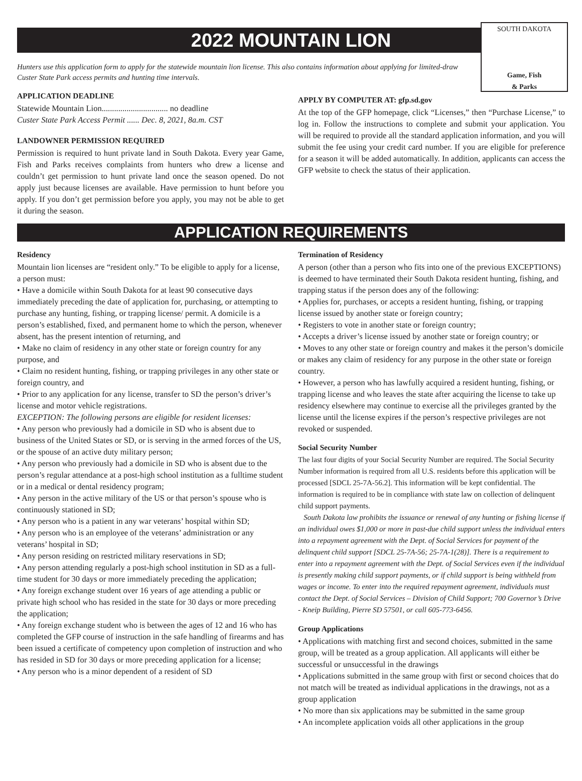SOUTH DAKOTA
Game, Fish
& Parks
2022 MOUNTAIN LION
Hunters use this application form to apply for the statewide mountain lion license. This also contains information about applying for limited-draw Custer State Park access permits and hunting time intervals.
APPLICATION DEADLINE
Statewide Mountain Lion................................ no deadline
Custer State Park Access Permit ...... Dec. 8, 2021, 8a.m. CST
LANDOWNER PERMISSION REQUIRED
Permission is required to hunt private land in South Dakota. Every year Game, Fish and Parks receives complaints from hunters who drew a license and couldn’t get permission to hunt private land once the season opened. Do not apply just because licenses are available. Have permission to hunt before you apply. If you don’t get permission before you apply, you may not be able to get it during the season.
APPLY BY COMPUTER AT: gfp.sd.gov
At the top of the GFP homepage, click “Licenses,” then “Purchase License,” to log in. Follow the instructions to complete and submit your application. You will be required to provide all the standard application information, and you will submit the fee using your credit card number. If you are eligible for preference for a season it will be added automatically. In addition, applicants can access the GFP website to check the status of their application.
APPLICATION REQUIREMENTS
Residency
Mountain lion licenses are “resident only.” To be eligible to apply for a license, a person must:
• Have a domicile within South Dakota for at least 90 consecutive days immediately preceding the date of application for, purchasing, or attempting to purchase any hunting, fishing, or trapping license/ permit. A domicile is a person’s established, fixed, and permanent home to which the person, whenever absent, has the present intention of returning, and
• Make no claim of residency in any other state or foreign country for any purpose, and
• Claim no resident hunting, fishing, or trapping privileges in any other state or foreign country, and
• Prior to any application for any license, transfer to SD the person’s driver’s license and motor vehicle registrations.
EXCEPTION: The following persons are eligible for resident licenses:
• Any person who previously had a domicile in SD who is absent due to business of the United States or SD, or is serving in the armed forces of the US, or the spouse of an active duty military person;
• Any person who previously had a domicile in SD who is absent due to the person’s regular attendance at a post-high school institution as a fulltime student or in a medical or dental residency program;
• Any person in the active military of the US or that person’s spouse who is continuously stationed in SD;
• Any person who is a patient in any war veterans’ hospital within SD;
• Any person who is an employee of the veterans’ administration or any veterans’ hospital in SD;
• Any person residing on restricted military reservations in SD;
• Any person attending regularly a post-high school institution in SD as a full-time student for 30 days or more immediately preceding the application;
• Any foreign exchange student over 16 years of age attending a public or private high school who has resided in the state for 30 days or more preceding the application;
• Any foreign exchange student who is between the ages of 12 and 16 who has completed the GFP course of instruction in the safe handling of firearms and has been issued a certificate of competency upon completion of instruction and who has resided in SD for 30 days or more preceding application for a license;
• Any person who is a minor dependent of a resident of SD
Termination of Residency
A person (other than a person who fits into one of the previous EXCEPTIONS) is deemed to have terminated their South Dakota resident hunting, fishing, and trapping status if the person does any of the following:
• Applies for, purchases, or accepts a resident hunting, fishing, or trapping license issued by another state or foreign country;
• Registers to vote in another state or foreign country;
• Accepts a driver’s license issued by another state or foreign country; or
• Moves to any other state or foreign country and makes it the person’s domicile or makes any claim of residency for any purpose in the other state or foreign country.
• However, a person who has lawfully acquired a resident hunting, fishing, or trapping license and who leaves the state after acquiring the license to take up residency elsewhere may continue to exercise all the privileges granted by the license until the license expires if the person’s respective privileges are not revoked or suspended.
Social Security Number
The last four digits of your Social Security Number are required. The Social Security Number information is required from all U.S. residents before this application will be processed [SDCL 25-7A-56.2]. This information will be kept confidential. The information is required to be in compliance with state law on collection of delinquent child support payments.
South Dakota law prohibits the issuance or renewal of any hunting or fishing license if an individual owes $1,000 or more in past-due child support unless the individual enters into a repayment agreement with the Dept. of Social Services for payment of the delinquent child support [SDCL 25-7A-56; 25-7A-1(28)]. There is a requirement to enter into a repayment agreement with the Dept. of Social Services even if the individual is presently making child support payments, or if child support is being withheld from wages or income. To enter into the required repayment agreement, individuals must contact the Dept. of Social Services – Division of Child Support; 700 Governor’s Drive - Kneip Building, Pierre SD 57501, or call 605-773-6456.
Group Applications
• Applications with matching first and second choices, submitted in the same group, will be treated as a group application. All applicants will either be successful or unsuccessful in the drawings
• Applications submitted in the same group with first or second choices that do not match will be treated as individual applications in the drawings, not as a group application
• No more than six applications may be submitted in the same group
• An incomplete application voids all other applications in the group